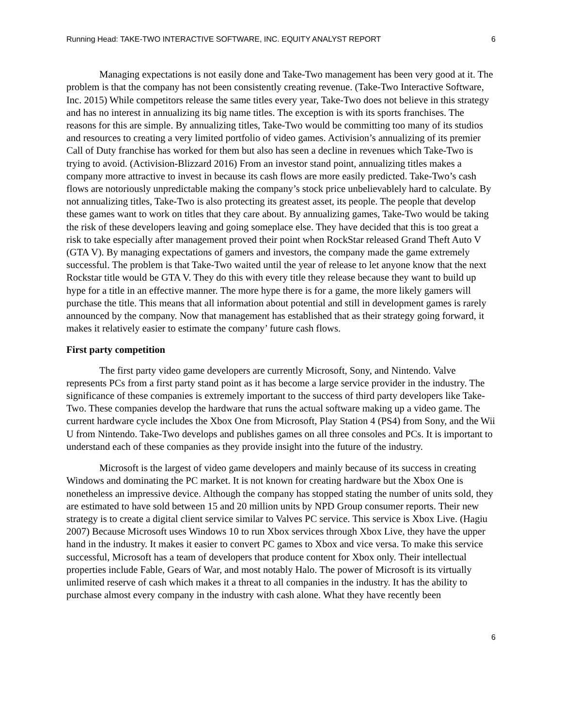Running Head: TAKE-TWO INTERACTIVE SOFTWARE, INC. EQUITY ANALYST REPORT 6
Managing expectations is not easily done and Take-Two management has been very good at it. The problem is that the company has not been consistently creating revenue. (Take-Two Interactive Software, Inc. 2015) While competitors release the same titles every year, Take-Two does not believe in this strategy and has no interest in annualizing its big name titles. The exception is with its sports franchises. The reasons for this are simple. By annualizing titles, Take-Two would be committing too many of its studios and resources to creating a very limited portfolio of video games. Activision’s annualizing of its premier Call of Duty franchise has worked for them but also has seen a decline in revenues which Take-Two is trying to avoid. (Activision-Blizzard 2016) From an investor stand point, annualizing titles makes a company more attractive to invest in because its cash flows are more easily predicted. Take-Two’s cash flows are notoriously unpredictable making the company’s stock price unbelievablely hard to calculate. By not annualizing titles, Take-Two is also protecting its greatest asset, its people. The people that develop these games want to work on titles that they care about. By annualizing games, Take-Two would be taking the risk of these developers leaving and going someplace else. They have decided that this is too great a risk to take especially after management proved their point when RockStar released Grand Theft Auto V (GTA V). By managing expectations of gamers and investors, the company made the game extremely successful. The problem is that Take-Two waited until the year of release to let anyone know that the next Rockstar title would be GTA V. They do this with every title they release because they want to build up hype for a title in an effective manner. The more hype there is for a game, the more likely gamers will purchase the title. This means that all information about potential and still in development games is rarely announced by the company. Now that management has established that as their strategy going forward, it makes it relatively easier to estimate the company’ future cash flows.
First party competition
The first party video game developers are currently Microsoft, Sony, and Nintendo. Valve represents PCs from a first party stand point as it has become a large service provider in the industry. The significance of these companies is extremely important to the success of third party developers like Take-Two. These companies develop the hardware that runs the actual software making up a video game. The current hardware cycle includes the Xbox One from Microsoft, Play Station 4 (PS4) from Sony, and the Wii U from Nintendo. Take-Two develops and publishes games on all three consoles and PCs. It is important to understand each of these companies as they provide insight into the future of the industry.
Microsoft is the largest of video game developers and mainly because of its success in creating Windows and dominating the PC market. It is not known for creating hardware but the Xbox One is nonetheless an impressive device. Although the company has stopped stating the number of units sold, they are estimated to have sold between 15 and 20 million units by NPD Group consumer reports. Their new strategy is to create a digital client service similar to Valves PC service. This service is Xbox Live. (Hagiu 2007) Because Microsoft uses Windows 10 to run Xbox services through Xbox Live, they have the upper hand in the industry. It makes it easier to convert PC games to Xbox and vice versa. To make this service successful, Microsoft has a team of developers that produce content for Xbox only. Their intellectual properties include Fable, Gears of War, and most notably Halo. The power of Microsoft is its virtually unlimited reserve of cash which makes it a threat to all companies in the industry. It has the ability to purchase almost every company in the industry with cash alone. What they have recently been
6